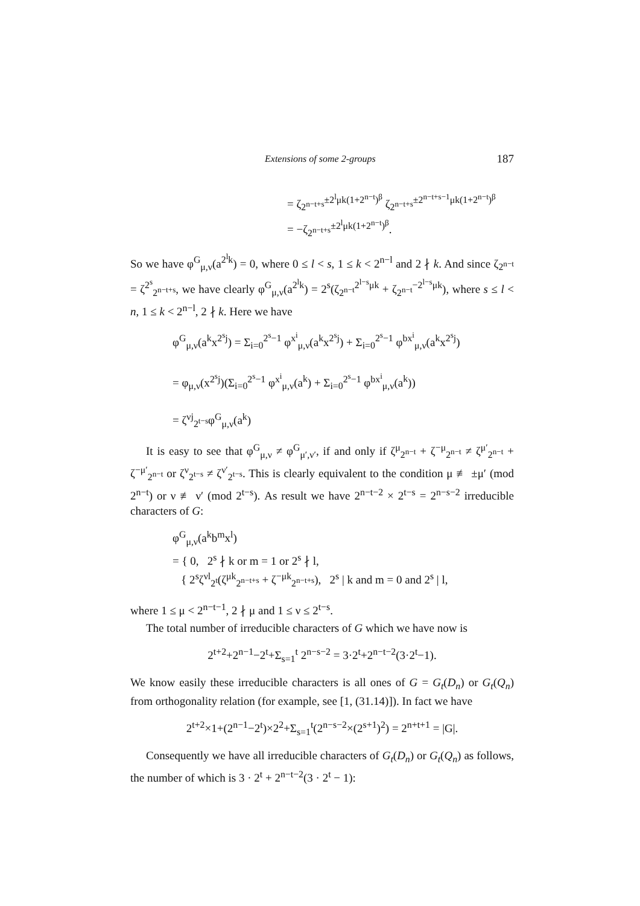Extensions of some 2-groups 187
= ζ<sub>2<sup>n−t+s</sup></sub><sup>±2<sup>l</sup>μk(1+2<sup>n−t</sup>)<sup>β</sup></sup> ζ<sub>2<sup>n−t+s</sup></sub><sup>±2<sup>n−t+s−1</sup>μk(1+2<sup>n−t</sup>)<sup>β</sup></sup>
= −ζ<sub>2<sup>n−t+s</sup></sub><sup>±2<sup>l</sup>μk(1+2<sup>n−t</sup>)<sup>β</sup></sup>.
So we have φ<sup>G</sup><sub>μ,ν</sub>(a<sup>2<sup>l</sup>k</sup>) = 0, where 0 ≤ l < s, 1 ≤ k < 2<sup>n−l</sup> and 2 ∤ k. And since ζ<sub>2<sup>n−t</sup></sub> = ζ<sup>2<sup>s</sup></sup><sub>2<sup>n−t+s</sup></sub>, we have clearly φ<sup>G</sup><sub>μ,ν</sub>(a<sup>2<sup>l</sup>k</sup>) = 2<sup>s</sup>(ζ<sub>2<sup>n−t</sup></sub><sup>2<sup>l−s</sup>μk</sup> + ζ<sub>2<sup>n−t</sup></sub><sup>−2<sup>l−s</sup>μk</sup>), where s ≤ l < n, 1 ≤ k < 2<sup>n−l</sup>, 2 ∤ k. Here we have
φ<sup>G</sup><sub>μ,ν</sub>(a<sup>k</sup>x<sup>2<sup>s</sup>j</sup>) = Σ<sub>i=0</sub><sup>2<sup>s</sup>−1</sup> φ<sup>x<sup>i</sup></sup><sub>μ,ν</sub>(a<sup>k</sup>x<sup>2<sup>s</sup>j</sup>) + Σ<sub>i=0</sub><sup>2<sup>s</sup>−1</sup> φ<sup>bx<sup>i</sup></sup><sub>μ,ν</sub>(a<sup>k</sup>x<sup>2<sup>s</sup>j</sup>)
= φ<sub>μ,ν</sub>(x<sup>2<sup>s</sup>j</sup>)(Σ<sub>i=0</sub><sup>2<sup>s</sup>−1</sup> φ<sup>x<sup>i</sup></sup><sub>μ,ν</sub>(a<sup>k</sup>) + Σ<sub>i=0</sub><sup>2<sup>s</sup>−1</sup> φ<sup>bx<sup>i</sup></sup><sub>μ,ν</sub>(a<sup>k</sup>))
= ζ<sup>νj</sup><sub>2<sup>t−s</sup></sub>φ<sup>G</sup><sub>μ,ν</sub>(a<sup>k</sup>)
It is easy to see that φ<sup>G</sup><sub>μ,ν</sub> ≠ φ<sup>G</sup><sub>μ′,ν′</sub>, if and only if ζ<sup>μ</sup><sub>2<sup>n−t</sup></sub> + ζ<sup>−μ</sup><sub>2<sup>n−t</sup></sub> ≠ ζ<sup>μ′</sup><sub>2<sup>n−t</sup></sub> + ζ<sup>−μ′</sup><sub>2<sup>n−t</sup></sub> or ζ<sup>ν</sup><sub>2<sup>t−s</sup></sub> ≠ ζ<sup>ν′</sup><sub>2<sup>t−s</sup></sub>. This is clearly equivalent to the condition μ ≢ ±μ′ (mod 2<sup>n−t</sup>) or ν ≢ ν′ (mod 2<sup>t−s</sup>). As result we have 2<sup>n−t−2</sup> × 2<sup>t−s</sup> = 2<sup>n−s−2</sup> irreducible characters of G:
φ<sup>G</sup><sub>μ,ν</sub>(a<sup>k</sup>b<sup>m</sup>x<sup>l</sup>)
= { 0, 2<sup>s</sup> ∤ k or m = 1 or 2<sup>s</sup> ∤ l,
{ 2<sup>s</sup>ζ<sup>νl</sup><sub>2<sup>t</sup></sub>(ζ<sup>μk</sup><sub>2<sup>n−t+s</sup></sub> + ζ<sup>−μk</sup><sub>2<sup>n−t+s</sup></sub>), 2<sup>s</sup> | k and m = 0 and 2<sup>s</sup> | l,
where 1 ≤ μ < 2<sup>n−t−1</sup>, 2 ∤ μ and 1 ≤ ν ≤ 2<sup>t−s</sup>.
The total number of irreducible characters of G which we have now is
2<sup>t+2</sup>+2<sup>n−1</sup>−2<sup>t</sup>+Σ<sub>s=1</sub><sup>t</sup> 2<sup>n−s−2</sup> = 3·2<sup>t</sup>+2<sup>n−t−2</sup>(3·2<sup>t</sup>−1).
We know easily these irreducible characters is all ones of G = G<sub>t</sub>(D<sub>n</sub>) or G<sub>t</sub>(Q<sub>n</sub>) from orthogonality relation (for example, see [1, (31.14)]). In fact we have
2<sup>t+2</sup>×1+(2<sup>n−1</sup>−2<sup>t</sup>)×2<sup>2</sup>+Σ<sub>s=1</sub><sup>t</sup>(2<sup>n−s−2</sup>×(2<sup>s+1</sup>)<sup>2</sup>) = 2<sup>n+t+1</sup> = |G|.
Consequently we have all irreducible characters of G<sub>t</sub>(D<sub>n</sub>) or G<sub>t</sub>(Q<sub>n</sub>) as follows, the number of which is 3 · 2<sup>t</sup> + 2<sup>n−t−2</sup>(3 · 2<sup>t</sup> − 1):